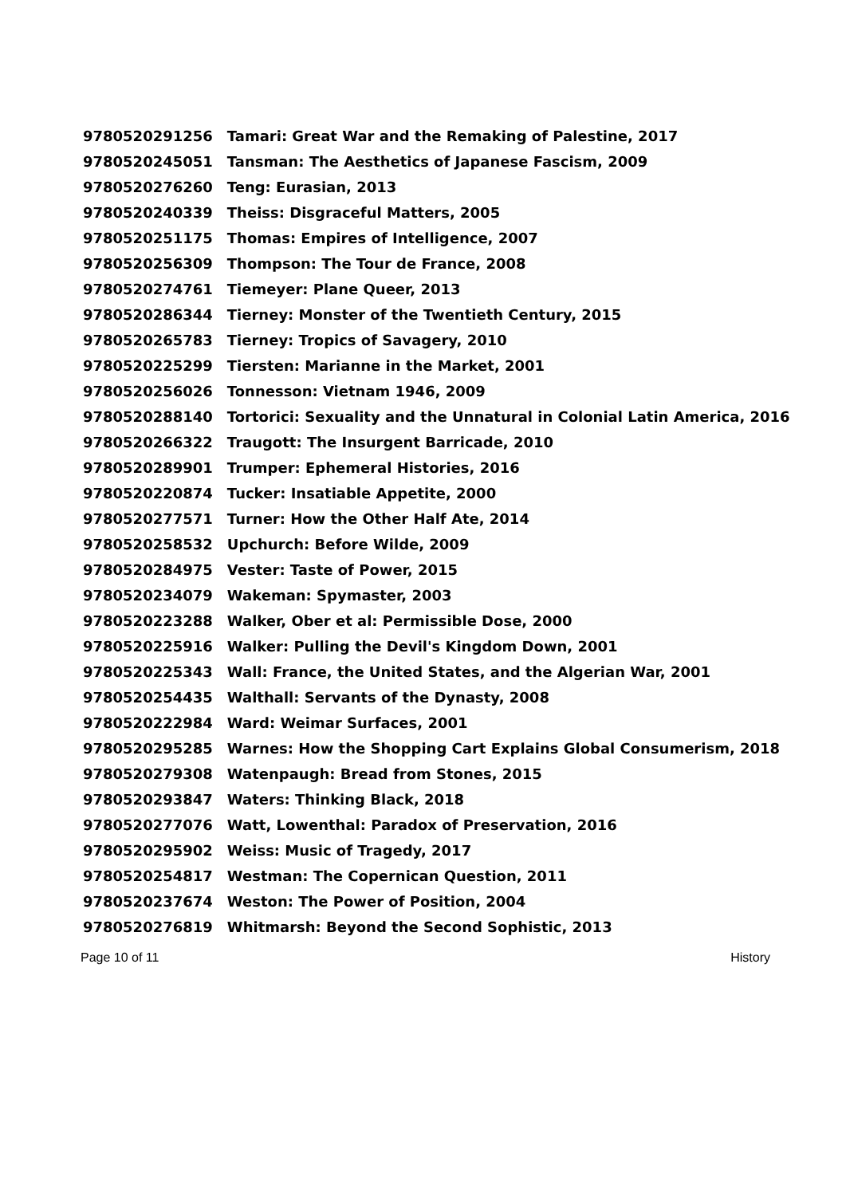| 9780520291256 | Tamari: Great War and the Remaking of Palestine, 2017 |
| 9780520245051 | Tansman: The Aesthetics of Japanese Fascism, 2009 |
| 9780520276260 | Teng: Eurasian, 2013 |
| 9780520240339 | Theiss: Disgraceful Matters, 2005 |
| 9780520251175 | Thomas: Empires of Intelligence, 2007 |
| 9780520256309 | Thompson: The Tour de France, 2008 |
| 9780520274761 | Tiemeyer: Plane Queer, 2013 |
| 9780520286344 | Tierney: Monster of the Twentieth Century, 2015 |
| 9780520265783 | Tierney: Tropics of Savagery, 2010 |
| 9780520225299 | Tiersten: Marianne in the Market, 2001 |
| 9780520256026 | Tonnesson: Vietnam 1946, 2009 |
| 9780520288140 | Tortorici: Sexuality and the Unnatural in Colonial Latin America, 2016 |
| 9780520266322 | Traugott: The Insurgent Barricade, 2010 |
| 9780520289901 | Trumper: Ephemeral Histories, 2016 |
| 9780520220874 | Tucker: Insatiable Appetite, 2000 |
| 9780520277571 | Turner: How the Other Half Ate, 2014 |
| 9780520258532 | Upchurch: Before Wilde, 2009 |
| 9780520284975 | Vester: Taste of Power, 2015 |
| 9780520234079 | Wakeman: Spymaster, 2003 |
| 9780520223288 | Walker, Ober et al: Permissible Dose, 2000 |
| 9780520225916 | Walker: Pulling the Devil's Kingdom Down, 2001 |
| 9780520225343 | Wall: France, the United States, and the Algerian War, 2001 |
| 9780520254435 | Walthall: Servants of the Dynasty, 2008 |
| 9780520222984 | Ward: Weimar Surfaces, 2001 |
| 9780520295285 | Warnes: How the Shopping Cart Explains Global Consumerism, 2018 |
| 9780520279308 | Watenpaugh: Bread from Stones, 2015 |
| 9780520293847 | Waters: Thinking Black, 2018 |
| 9780520277076 | Watt, Lowenthal: Paradox of Preservation, 2016 |
| 9780520295902 | Weiss: Music of Tragedy, 2017 |
| 9780520254817 | Westman: The Copernican Question, 2011 |
| 9780520237674 | Weston: The Power of Position, 2004 |
| 9780520276819 | Whitmarsh: Beyond the Second Sophistic, 2013 |
Page 10 of 11 History